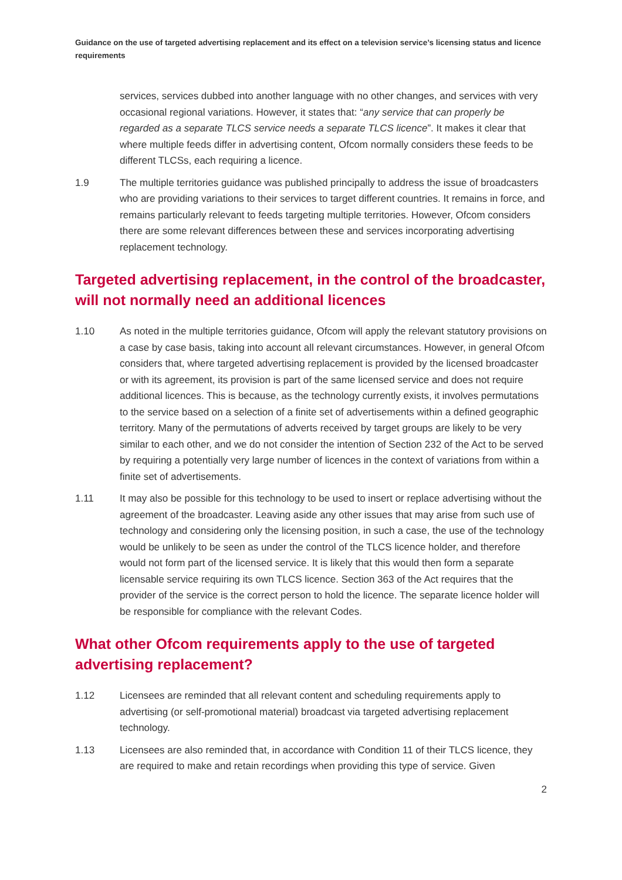Guidance on the use of targeted advertising replacement and its effect on a television service’s licensing status and licence requirements
services, services dubbed into another language with no other changes, and services with very occasional regional variations. However, it states that: “any service that can properly be regarded as a separate TLCS service needs a separate TLCS licence”. It makes it clear that where multiple feeds differ in advertising content, Ofcom normally considers these feeds to be different TLCSs, each requiring a licence.
1.9 The multiple territories guidance was published principally to address the issue of broadcasters who are providing variations to their services to target different countries. It remains in force, and remains particularly relevant to feeds targeting multiple territories. However, Ofcom considers there are some relevant differences between these and services incorporating advertising replacement technology.
Targeted advertising replacement, in the control of the broadcaster, will not normally need an additional licences
1.10 As noted in the multiple territories guidance, Ofcom will apply the relevant statutory provisions on a case by case basis, taking into account all relevant circumstances. However, in general Ofcom considers that, where targeted advertising replacement is provided by the licensed broadcaster or with its agreement, its provision is part of the same licensed service and does not require additional licences. This is because, as the technology currently exists, it involves permutations to the service based on a selection of a finite set of advertisements within a defined geographic territory. Many of the permutations of adverts received by target groups are likely to be very similar to each other, and we do not consider the intention of Section 232 of the Act to be served by requiring a potentially very large number of licences in the context of variations from within a finite set of advertisements.
1.11 It may also be possible for this technology to be used to insert or replace advertising without the agreement of the broadcaster. Leaving aside any other issues that may arise from such use of technology and considering only the licensing position, in such a case, the use of the technology would be unlikely to be seen as under the control of the TLCS licence holder, and therefore would not form part of the licensed service. It is likely that this would then form a separate licensable service requiring its own TLCS licence. Section 363 of the Act requires that the provider of the service is the correct person to hold the licence. The separate licence holder will be responsible for compliance with the relevant Codes.
What other Ofcom requirements apply to the use of targeted advertising replacement?
1.12 Licensees are reminded that all relevant content and scheduling requirements apply to advertising (or self-promotional material) broadcast via targeted advertising replacement technology.
1.13 Licensees are also reminded that, in accordance with Condition 11 of their TLCS licence, they are required to make and retain recordings when providing this type of service. Given
2